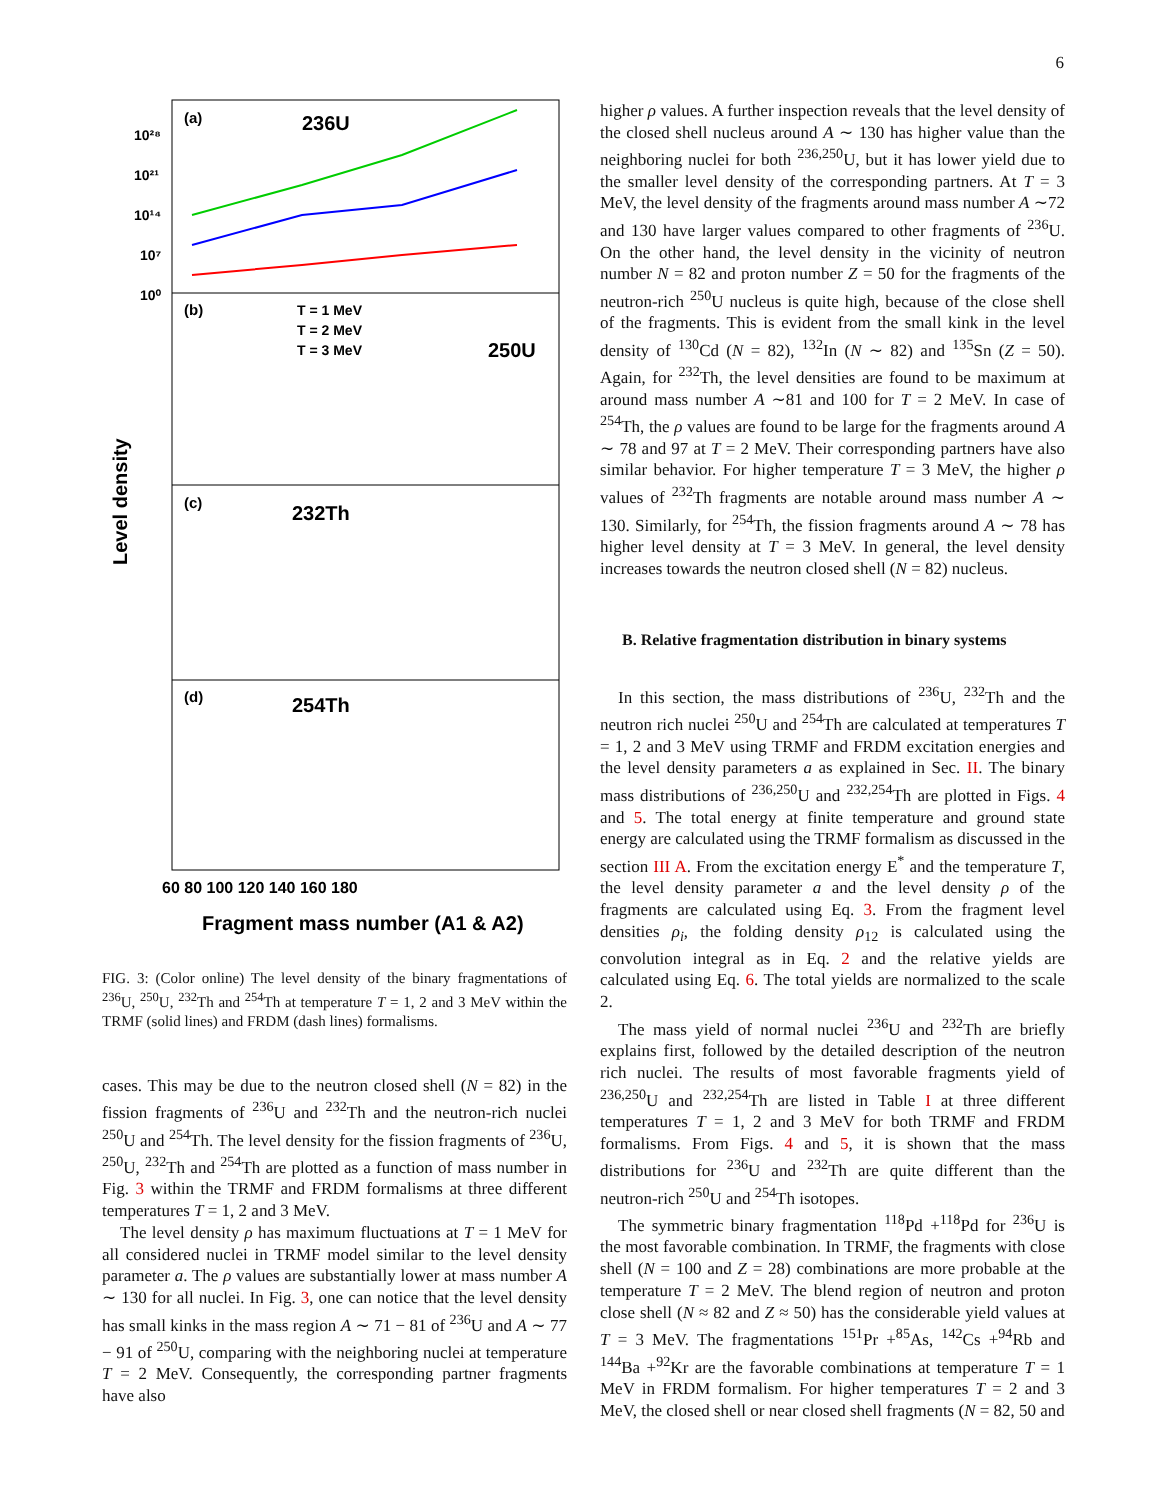6
(a)
236U
(b)
250U
(c)
232Th
(d)
254Th
T = 1 MeV
T = 2 MeV
T = 3 MeV
10²⁸
10²¹
10¹⁴
10⁷
10⁰
60 80 100 120 140 160 180
Fragment mass number (A1 & A2)
Level density
FIG. 3: (Color online) The level density of the binary fragmentations of <sup>236</sup>U, <sup>250</sup>U, <sup>232</sup>Th and <sup>254</sup>Th at temperature T = 1, 2 and 3 MeV within the TRMF (solid lines) and FRDM (dash lines) formalisms.
cases. This may be due to the neutron closed shell (N = 82) in the fission fragments of <sup>236</sup>U and <sup>232</sup>Th and the neutron-rich nuclei <sup>250</sup>U and <sup>254</sup>Th. The level density for the fission fragments of <sup>236</sup>U, <sup>250</sup>U, <sup>232</sup>Th and <sup>254</sup>Th are plotted as a function of mass number in Fig. 3 within the TRMF and FRDM formalisms at three different temperatures T = 1, 2 and 3 MeV.
The level density ρ has maximum fluctuations at T = 1 MeV for all considered nuclei in TRMF model similar to the level density parameter a. The ρ values are substantially lower at mass number A ∼ 130 for all nuclei. In Fig. 3, one can notice that the level density has small kinks in the mass region A ∼ 71 − 81 of <sup>236</sup>U and A ∼ 77 − 91 of <sup>250</sup>U, comparing with the neighboring nuclei at temperature T = 2 MeV. Consequently, the corresponding partner fragments have also
higher ρ values. A further inspection reveals that the level density of the closed shell nucleus around A ∼ 130 has higher value than the neighboring nuclei for both <sup>236,250</sup>U, but it has lower yield due to the smaller level density of the corresponding partners. At T = 3 MeV, the level density of the fragments around mass number A ∼72 and 130 have larger values compared to other fragments of <sup>236</sup>U. On the other hand, the level density in the vicinity of neutron number N = 82 and proton number Z = 50 for the fragments of the neutron-rich <sup>250</sup>U nucleus is quite high, because of the close shell of the fragments. This is evident from the small kink in the level density of <sup>130</sup>Cd (N = 82), <sup>132</sup>In (N ∼ 82) and <sup>135</sup>Sn (Z = 50). Again, for <sup>232</sup>Th, the level densities are found to be maximum at around mass number A ∼81 and 100 for T = 2 MeV. In case of <sup>254</sup>Th, the ρ values are found to be large for the fragments around A ∼ 78 and 97 at T = 2 MeV. Their corresponding partners have also similar behavior. For higher temperature T = 3 MeV, the higher ρ values of <sup>232</sup>Th fragments are notable around mass number A ∼ 130. Similarly, for <sup>254</sup>Th, the fission fragments around A ∼ 78 has higher level density at T = 3 MeV. In general, the level density increases towards the neutron closed shell (N = 82) nucleus.
B. Relative fragmentation distribution in binary systems
In this section, the mass distributions of <sup>236</sup>U, <sup>232</sup>Th and the neutron rich nuclei <sup>250</sup>U and <sup>254</sup>Th are calculated at temperatures T = 1, 2 and 3 MeV using TRMF and FRDM excitation energies and the level density parameters a as explained in Sec. II. The binary mass distributions of <sup>236,250</sup>U and <sup>232,254</sup>Th are plotted in Figs. 4 and 5. The total energy at finite temperature and ground state energy are calculated using the TRMF formalism as discussed in the section III A. From the excitation energy E<sup>*</sup> and the temperature T, the level density parameter a and the level density ρ of the fragments are calculated using Eq. 3. From the fragment level densities ρ<sub>i</sub>, the folding density ρ<sub>12</sub> is calculated using the convolution integral as in Eq. 2 and the relative yields are calculated using Eq. 6. The total yields are normalized to the scale 2.
The mass yield of normal nuclei <sup>236</sup>U and <sup>232</sup>Th are briefly explains first, followed by the detailed description of the neutron rich nuclei. The results of most favorable fragments yield of <sup>236,250</sup>U and <sup>232,254</sup>Th are listed in Table I at three different temperatures T = 1, 2 and 3 MeV for both TRMF and FRDM formalisms. From Figs. 4 and 5, it is shown that the mass distributions for <sup>236</sup>U and <sup>232</sup>Th are quite different than the neutron-rich <sup>250</sup>U and <sup>254</sup>Th isotopes.
The symmetric binary fragmentation <sup>118</sup>Pd +<sup>118</sup>Pd for <sup>236</sup>U is the most favorable combination. In TRMF, the fragments with close shell (N = 100 and Z = 28) combinations are more probable at the temperature T = 2 MeV. The blend region of neutron and proton close shell (N ≈ 82 and Z ≈ 50) has the considerable yield values at T = 3 MeV. The fragmentations <sup>151</sup>Pr +<sup>85</sup>As, <sup>142</sup>Cs +<sup>94</sup>Rb and <sup>144</sup>Ba +<sup>92</sup>Kr are the favorable combinations at temperature T = 1 MeV in FRDM formalism. For higher temperatures T = 2 and 3 MeV, the closed shell or near closed shell fragments (N = 82, 50 and